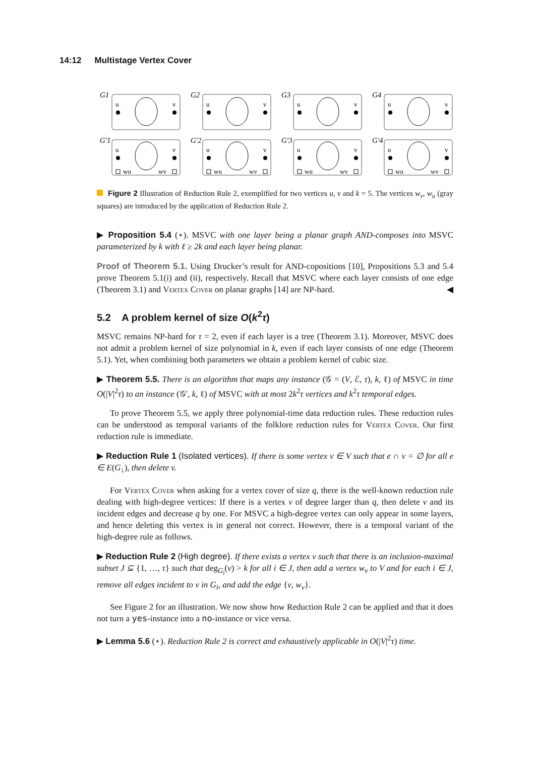14:12 Multistage Vertex Cover
G1
u
v
G2
u
v
G3
u
v
G4
u
v
G'1
u
v
wu
wv
G'2
u
v
wu
wv
G'3
u
v
wu
wv
G'4
u
v
wu
wv
Figure 2 Illustration of Reduction Rule 2, exemplified for two vertices u, v and k = 5. The vertices w<sub>v</sub>, w<sub>u</sub> (gray squares) are introduced by the application of Reduction Rule 2.
▶ Proposition 5.4 (⋆). MSVC with one layer being a planar graph AND-composes into MSVC parameterized by k with ℓ ≥ 2k and each layer being planar.
Proof of Theorem 5.1. Using Drucker’s result for AND-copositions [10], Propositions 5.3 and 5.4 prove Theorem 5.1(i) and (ii), respectively. Recall that MSVC where each layer consists of one edge (Theorem 3.1) and Vertex Cover on planar graphs [14] are NP-hard. ◀
5.2 A problem kernel of size O(k<sup>2</sup>τ)
MSVC remains NP-hard for τ = 2, even if each layer is a tree (Theorem 3.1). Moreover, MSVC does not admit a problem kernel of size polynomial in k, even if each layer consists of one edge (Theorem 5.1). Yet, when combining both parameters we obtain a problem kernel of cubic size.
▶ Theorem 5.5. There is an algorithm that maps any instance (𝒢 = (V, ℰ, τ), k, ℓ) of MSVC in time O(|V|<sup>2</sup>τ) to an instance (𝒢′, k, ℓ) of MSVC with at most 2k<sup>2</sup>τ vertices and k<sup>2</sup>τ temporal edges.
To prove Theorem 5.5, we apply three polynomial-time data reduction rules. These reduction rules can be understood as temporal variants of the folklore reduction rules for Vertex Cover. Our first reduction rule is immediate.
▶ Reduction Rule 1 (Isolated vertices). If there is some vertex v ∈ V such that e ∩ v = ∅ for all e ∈ E(G<sub>↓</sub>), then delete v.
For Vertex Cover when asking for a vertex cover of size q, there is the well-known reduction rule dealing with high-degree vertices: If there is a vertex v of degree larger than q, then delete v and its incident edges and decrease q by one. For MSVC a high-degree vertex can only appear in some layers, and hence deleting this vertex is in general not correct. However, there is a temporal variant of the high-degree rule as follows.
▶ Reduction Rule 2 (High degree). If there exists a vertex v such that there is an inclusion-maximal subset J ⊆ {1, …, τ} such that deg<sub>G<sub>i</sub></sub>(v) > k for all i ∈ J, then add a vertex w<sub>v</sub> to V and for each i ∈ J, remove all edges incident to v in G<sub>i</sub>, and add the edge {v, w<sub>v</sub>}.
See Figure 2 for an illustration. We now show how Reduction Rule 2 can be applied and that it does not turn a yes-instance into a no-instance or vice versa.
▶ Lemma 5.6 (⋆). Reduction Rule 2 is correct and exhaustively applicable in O(|V|<sup>2</sup>τ) time.